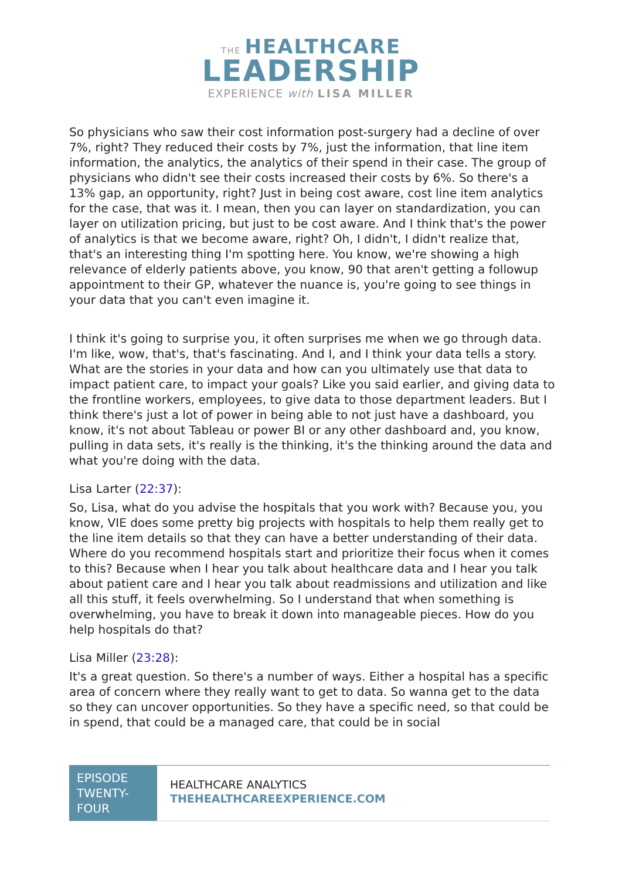THE HEALTHCARE
LEADERSHIP
EXPERIENCE with LISA MILLER
So physicians who saw their cost information post-surgery had a decline of over 7%, right? They reduced their costs by 7%, just the information, that line item information, the analytics, the analytics of their spend in their case. The group of physicians who didn't see their costs increased their costs by 6%. So there's a 13% gap, an opportunity, right? Just in being cost aware, cost line item analytics for the case, that was it. I mean, then you can layer on standardization, you can layer on utilization pricing, but just to be cost aware. And I think that's the power of analytics is that we become aware, right? Oh, I didn't, I didn't realize that, that's an interesting thing I'm spotting here. You know, we're showing a high relevance of elderly patients above, you know, 90 that aren't getting a followup appointment to their GP, whatever the nuance is, you're going to see things in your data that you can't even imagine it.
I think it's going to surprise you, it often surprises me when we go through data. I'm like, wow, that's, that's fascinating. And I, and I think your data tells a story. What are the stories in your data and how can you ultimately use that data to impact patient care, to impact your goals? Like you said earlier, and giving data to the frontline workers, employees, to give data to those department leaders. But I think there's just a lot of power in being able to not just have a dashboard, you know, it's not about Tableau or power BI or any other dashboard and, you know, pulling in data sets, it's really is the thinking, it's the thinking around the data and what you're doing with the data.
Lisa Larter (22:37):
So, Lisa, what do you advise the hospitals that you work with? Because you, you know, VIE does some pretty big projects with hospitals to help them really get to the line item details so that they can have a better understanding of their data. Where do you recommend hospitals start and prioritize their focus when it comes to this? Because when I hear you talk about healthcare data and I hear you talk about patient care and I hear you talk about readmissions and utilization and like all this stuff, it feels overwhelming. So I understand that when something is overwhelming, you have to break it down into manageable pieces. How do you help hospitals do that?
Lisa Miller (23:28):
It's a great question. So there's a number of ways. Either a hospital has a specific area of concern where they really want to get to data. So wanna get to the data so they can uncover opportunities. So they have a specific need, so that could be in spend, that could be a managed care, that could be in social
EPISODE TWENTY-FOUR
HEALTHCARE ANALYTICS
THEHEALTHCAREEXPERIENCE.COM